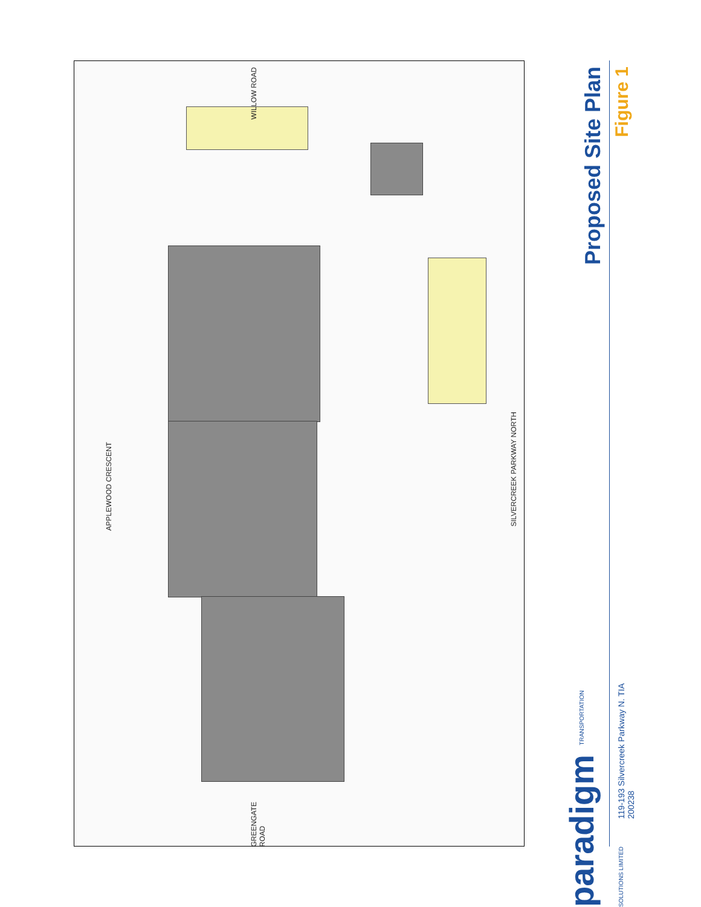APPLEWOOD CRESCENT
SILVERCREEK PARKWAY NORTH
WILLOW ROAD
GREENGATE ROAD
Proposed Site Plan
Figure 1
paradigm TRANSPORTATION SOLUTIONS LIMITED
119-193 Silvercreek Parkway N. TIA
200238